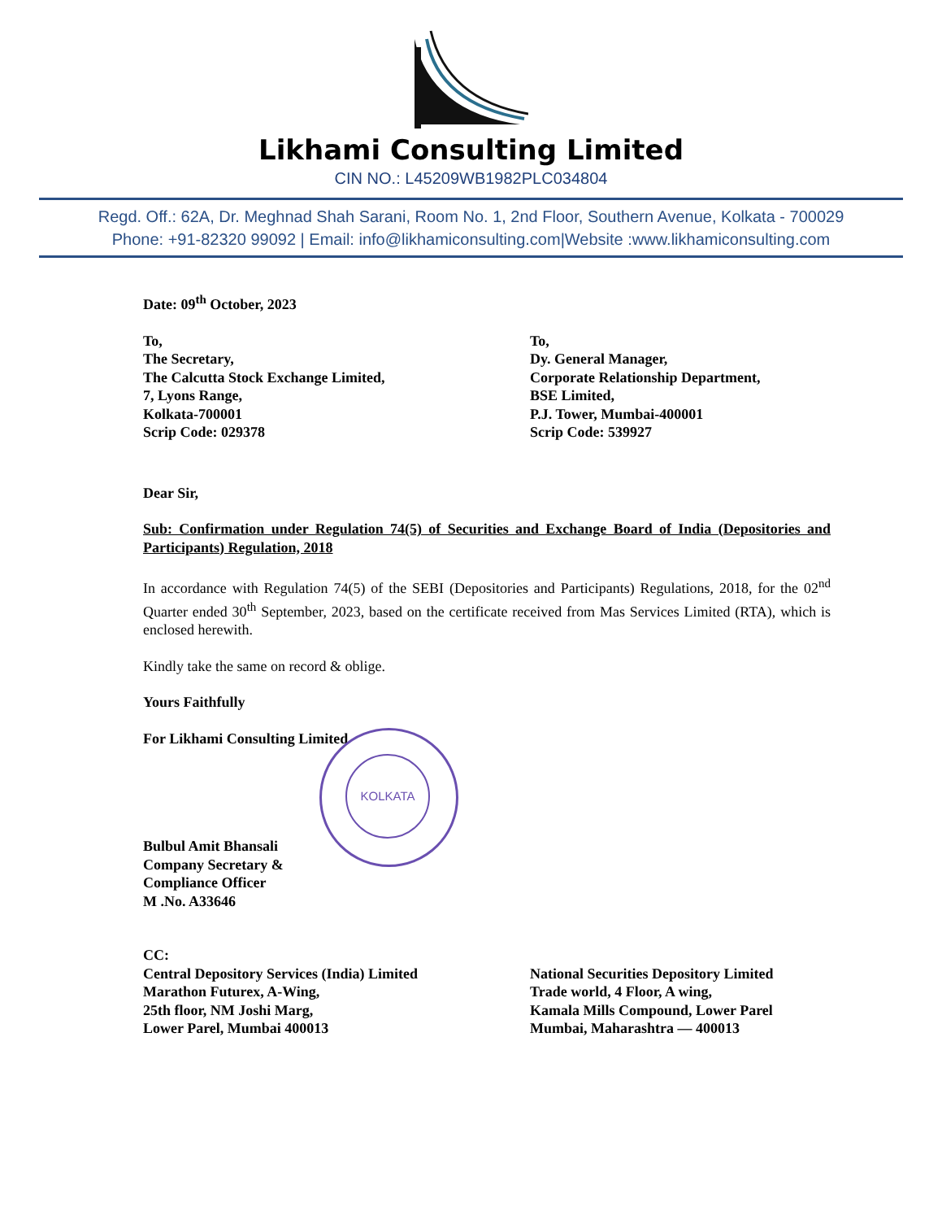Likhami Consulting Limited
CIN NO.: L45209WB1982PLC034804
Regd. Off.: 62A, Dr. Meghnad Shah Sarani, Room No. 1, 2nd Floor, Southern Avenue, Kolkata - 700029
Phone: +91-82320 99092 | Email: info@likhamiconsulting.com|Website :www.likhamiconsulting.com
Date: 09<sup>th</sup> October, 2023
To,
The Secretary,
The Calcutta Stock Exchange Limited,
7, Lyons Range,
Kolkata-700001
Scrip Code: 029378
To,
Dy. General Manager,
Corporate Relationship Department,
BSE Limited,
P.J. Tower, Mumbai-400001
Scrip Code: 539927
Dear Sir,
Sub: Confirmation under Regulation 74(5) of Securities and Exchange Board of India (Depositories and Participants) Regulation, 2018
In accordance with Regulation 74(5) of the SEBI (Depositories and Participants) Regulations, 2018, for the 02<sup>nd</sup> Quarter ended 30<sup>th</sup> September, 2023, based on the certificate received from Mas Services Limited (RTA), which is enclosed herewith.
Kindly take the same on record & oblige.
Yours Faithfully
For Likhami Consulting Limited
Bulbul Amit Bhansali
Company Secretary &
Compliance Officer
M .No. A33646
CC:
Central Depository Services (India) Limited
Marathon Futurex, A-Wing,
25th floor, NM Joshi Marg,
Lower Parel, Mumbai 400013
National Securities Depository Limited
Trade world, 4 Floor, A wing,
Kamala Mills Compound, Lower Parel
Mumbai, Maharashtra — 400013
KOLKATA